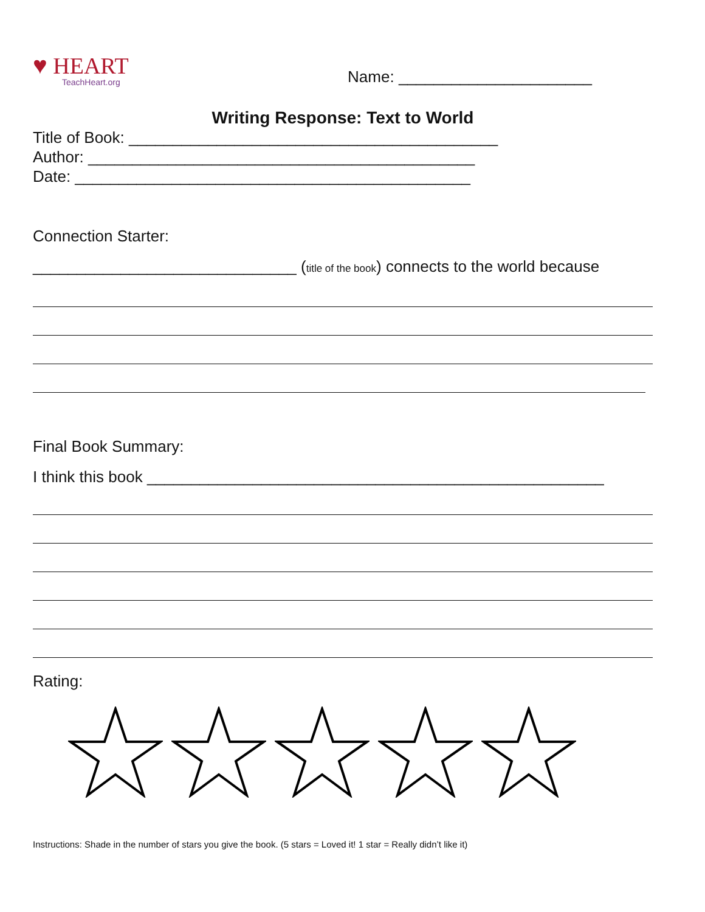♥ HEART
TeachHeart.org
Name: ______________________
Writing Response: Text to World
Title of Book: __________________________________________
Author: ____________________________________________
Date: _____________________________________________
Connection Starter:
______________________________ (title of the book) connects to the world because
Final Book Summary:
I think this book ____________________________________________________
Rating:
Instructions: Shade in the number of stars you give the book. (5 stars = Loved it! 1 star = Really didn’t like it)